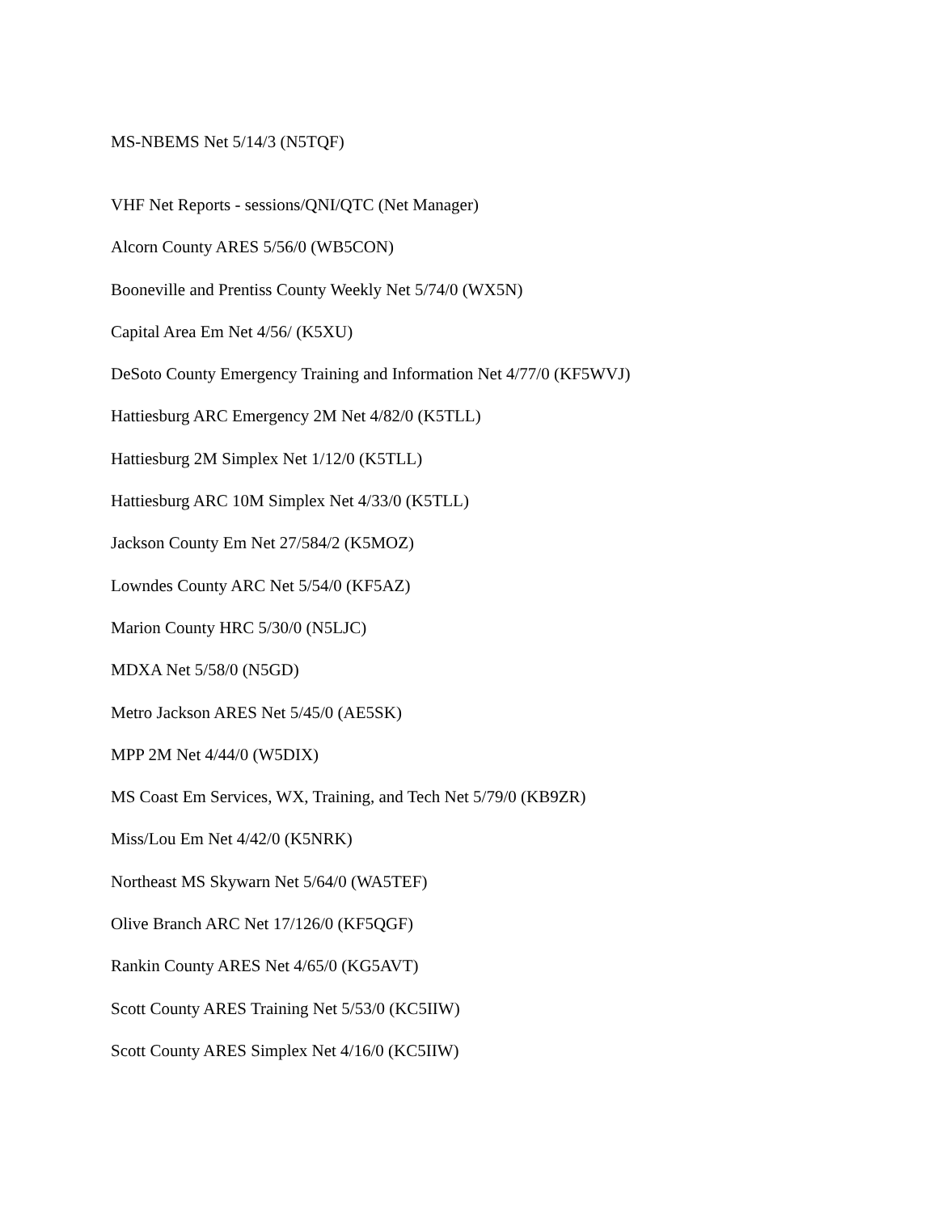MS-NBEMS Net 5/14/3 (N5TQF)
VHF Net Reports - sessions/QNI/QTC (Net Manager)
Alcorn County ARES 5/56/0 (WB5CON)
Booneville and Prentiss County Weekly Net 5/74/0 (WX5N)
Capital Area Em Net 4/56/ (K5XU)
DeSoto County Emergency Training and Information Net 4/77/0 (KF5WVJ)
Hattiesburg ARC Emergency 2M Net 4/82/0 (K5TLL)
Hattiesburg 2M Simplex Net 1/12/0 (K5TLL)
Hattiesburg ARC 10M Simplex Net 4/33/0 (K5TLL)
Jackson County Em Net 27/584/2 (K5MOZ)
Lowndes County ARC Net 5/54/0 (KF5AZ)
Marion County HRC 5/30/0 (N5LJC)
MDXA Net 5/58/0 (N5GD)
Metro Jackson ARES Net 5/45/0 (AE5SK)
MPP 2M Net 4/44/0 (W5DIX)
MS Coast Em Services, WX, Training, and Tech Net 5/79/0 (KB9ZR)
Miss/Lou Em Net 4/42/0 (K5NRK)
Northeast MS Skywarn Net 5/64/0 (WA5TEF)
Olive Branch ARC Net 17/126/0 (KF5QGF)
Rankin County ARES Net 4/65/0 (KG5AVT)
Scott County ARES Training Net 5/53/0 (KC5IIW)
Scott County ARES Simplex Net 4/16/0 (KC5IIW)